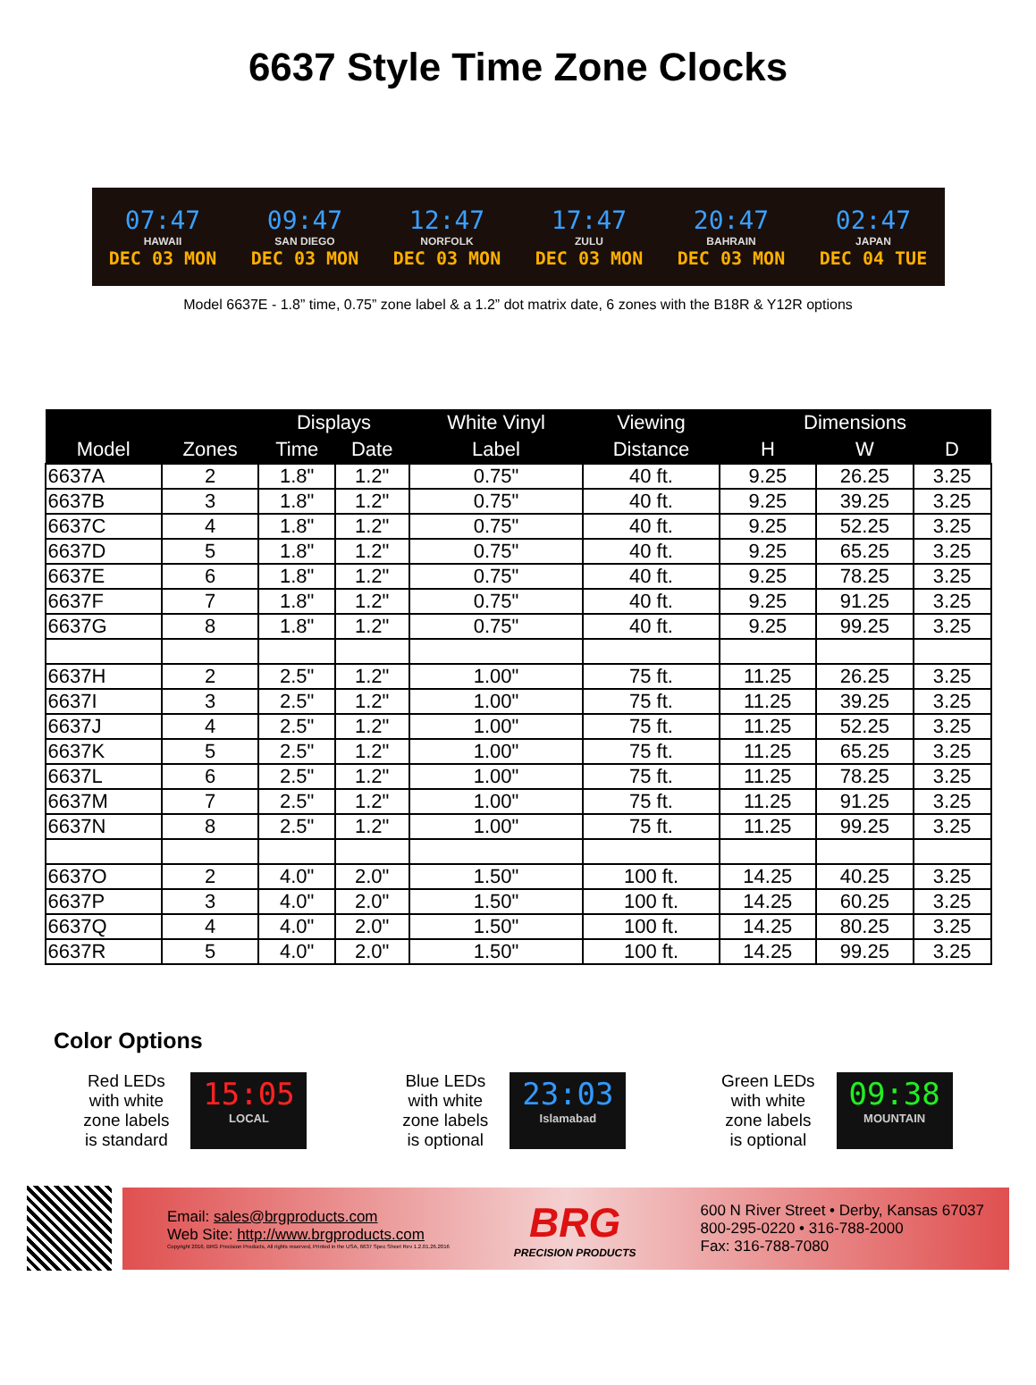6637 Style Time Zone Clocks
07:47
HAWAII
DEC 03 MON
09:47
SAN DIEGO
DEC 03 MON
12:47
NORFOLK
DEC 03 MON
17:47
ZULU
DEC 03 MON
20:47
BAHRAIN
DEC 03 MON
02:47
JAPAN
DEC 04 TUE
Model 6637E - 1.8” time, 0.75” zone label & a 1.2” dot matrix date, 6 zones with the B18R & Y12R options
| | | Displays | | White Vinyl | Viewing | Dimensions | | |
| --- | --- | --- | --- | --- | --- | --- | --- | --- |
| Model | Zones | Time | Date | Label | Distance | H | W | D |
| 6637A | 2 | 1.8" | 1.2" | 0.75" | 40 ft. | 9.25 | 26.25 | 3.25 |
| 6637B | 3 | 1.8" | 1.2" | 0.75" | 40 ft. | 9.25 | 39.25 | 3.25 |
| 6637C | 4 | 1.8" | 1.2" | 0.75" | 40 ft. | 9.25 | 52.25 | 3.25 |
| 6637D | 5 | 1.8" | 1.2" | 0.75" | 40 ft. | 9.25 | 65.25 | 3.25 |
| 6637E | 6 | 1.8" | 1.2" | 0.75" | 40 ft. | 9.25 | 78.25 | 3.25 |
| 6637F | 7 | 1.8" | 1.2" | 0.75" | 40 ft. | 9.25 | 91.25 | 3.25 |
| 6637G | 8 | 1.8" | 1.2" | 0.75" | 40 ft. | 9.25 | 99.25 | 3.25 |
| 6637H | 2 | 2.5" | 1.2" | 1.00" | 75 ft. | 11.25 | 26.25 | 3.25 |
| 6637I | 3 | 2.5" | 1.2" | 1.00" | 75 ft. | 11.25 | 39.25 | 3.25 |
| 6637J | 4 | 2.5" | 1.2" | 1.00" | 75 ft. | 11.25 | 52.25 | 3.25 |
| 6637K | 5 | 2.5" | 1.2" | 1.00" | 75 ft. | 11.25 | 65.25 | 3.25 |
| 6637L | 6 | 2.5" | 1.2" | 1.00" | 75 ft. | 11.25 | 78.25 | 3.25 |
| 6637M | 7 | 2.5" | 1.2" | 1.00" | 75 ft. | 11.25 | 91.25 | 3.25 |
| 6637N | 8 | 2.5" | 1.2" | 1.00" | 75 ft. | 11.25 | 99.25 | 3.25 |
| 6637O | 2 | 4.0" | 2.0" | 1.50" | 100 ft. | 14.25 | 40.25 | 3.25 |
| 6637P | 3 | 4.0" | 2.0" | 1.50" | 100 ft. | 14.25 | 60.25 | 3.25 |
| 6637Q | 4 | 4.0" | 2.0" | 1.50" | 100 ft. | 14.25 | 80.25 | 3.25 |
| 6637R | 5 | 4.0" | 2.0" | 1.50" | 100 ft. | 14.25 | 99.25 | 3.25 |
Color Options
Red LEDs
with white
zone labels
is standard
15:05
LOCAL
Blue LEDs
with white
zone labels
is optional
23:03
Islamabad
Green LEDs
with white
zone labels
is optional
09:38
MOUNTAIN
Email: sales@brgproducts.com
Web Site: http://www.brgproducts.com
Copyright 2016, BRG Precision Products, All rights reserved, Printed in the USA, 6637 Spec Sheet Rev 1.2.01.26.2016
BRG
PRECISION PRODUCTS
600 N River Street • Derby, Kansas 67037
800-295-0220 • 316-788-2000
Fax: 316-788-7080